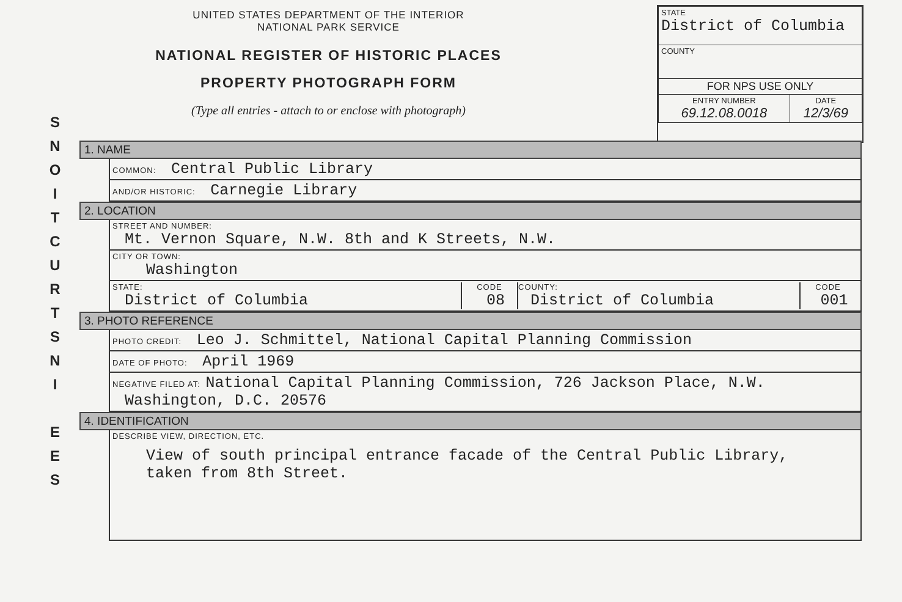UNITED STATES DEPARTMENT OF THE INTERIOR
NATIONAL PARK SERVICE
NATIONAL REGISTER OF HISTORIC PLACES
PROPERTY PHOTOGRAPH FORM
(Type all entries - attach to or enclose with photograph)
| STATE District of Columbia | |
| COUNTY | |
| FOR NPS USE ONLY | |
| ENTRY NUMBER 69.12.08.0018 | DATE 12/3/69 |
S
N
O
I
T
C
U
R
T
S
N
I
E
E
S
1. NAME
COMMON: Central Public Library
AND/OR HISTORIC: Carnegie Library
2. LOCATION
STREET AND NUMBER:
Mt. Vernon Square, N.W. 8th and K Streets, N.W.
CITY OR TOWN:
Washington
STATE:
District of Columbia
CODE
08
COUNTY:
District of Columbia
CODE
001
3. PHOTO REFERENCE
PHOTO CREDIT: Leo J. Schmittel, National Capital Planning Commission
DATE OF PHOTO: April 1969
NEGATIVE FILED AT: National Capital Planning Commission, 726 Jackson Place, N.W.
Washington, D.C. 20576
4. IDENTIFICATION
DESCRIBE VIEW, DIRECTION, ETC.
View of south principal entrance facade of the Central Public Library,
taken from 8th Street.